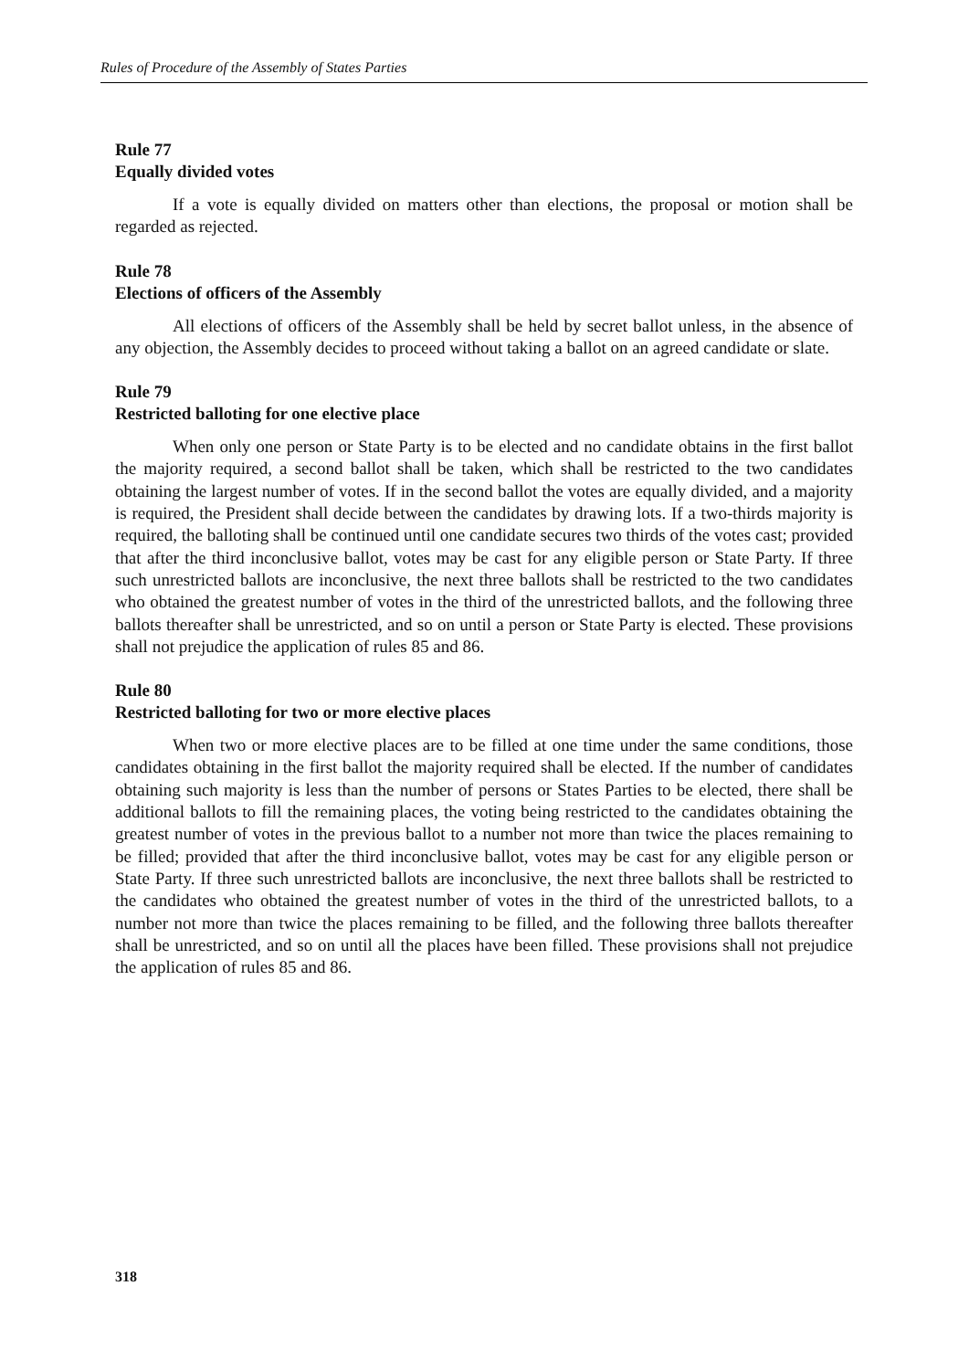Rules of Procedure of the Assembly of States Parties
Rule 77
Equally divided votes
If a vote is equally divided on matters other than elections, the proposal or motion shall be regarded as rejected.
Rule 78
Elections of officers of the Assembly
All elections of officers of the Assembly shall be held by secret ballot unless, in the absence of any objection, the Assembly decides to proceed without taking a ballot on an agreed candidate or slate.
Rule 79
Restricted balloting for one elective place
When only one person or State Party is to be elected and no candidate obtains in the first ballot the majority required, a second ballot shall be taken, which shall be restricted to the two candidates obtaining the largest number of votes. If in the second ballot the votes are equally divided, and a majority is required, the President shall decide between the candidates by drawing lots. If a two-thirds majority is required, the balloting shall be continued until one candidate secures two thirds of the votes cast; provided that after the third inconclusive ballot, votes may be cast for any eligible person or State Party. If three such unrestricted ballots are inconclusive, the next three ballots shall be restricted to the two candidates who obtained the greatest number of votes in the third of the unrestricted ballots, and the following three ballots thereafter shall be unrestricted, and so on until a person or State Party is elected. These provisions shall not prejudice the application of rules 85 and 86.
Rule 80
Restricted balloting for two or more elective places
When two or more elective places are to be filled at one time under the same conditions, those candidates obtaining in the first ballot the majority required shall be elected. If the number of candidates obtaining such majority is less than the number of persons or States Parties to be elected, there shall be additional ballots to fill the remaining places, the voting being restricted to the candidates obtaining the greatest number of votes in the previous ballot to a number not more than twice the places remaining to be filled; provided that after the third inconclusive ballot, votes may be cast for any eligible person or State Party. If three such unrestricted ballots are inconclusive, the next three ballots shall be restricted to the candidates who obtained the greatest number of votes in the third of the unrestricted ballots, to a number not more than twice the places remaining to be filled, and the following three ballots thereafter shall be unrestricted, and so on until all the places have been filled. These provisions shall not prejudice the application of rules 85 and 86.
318